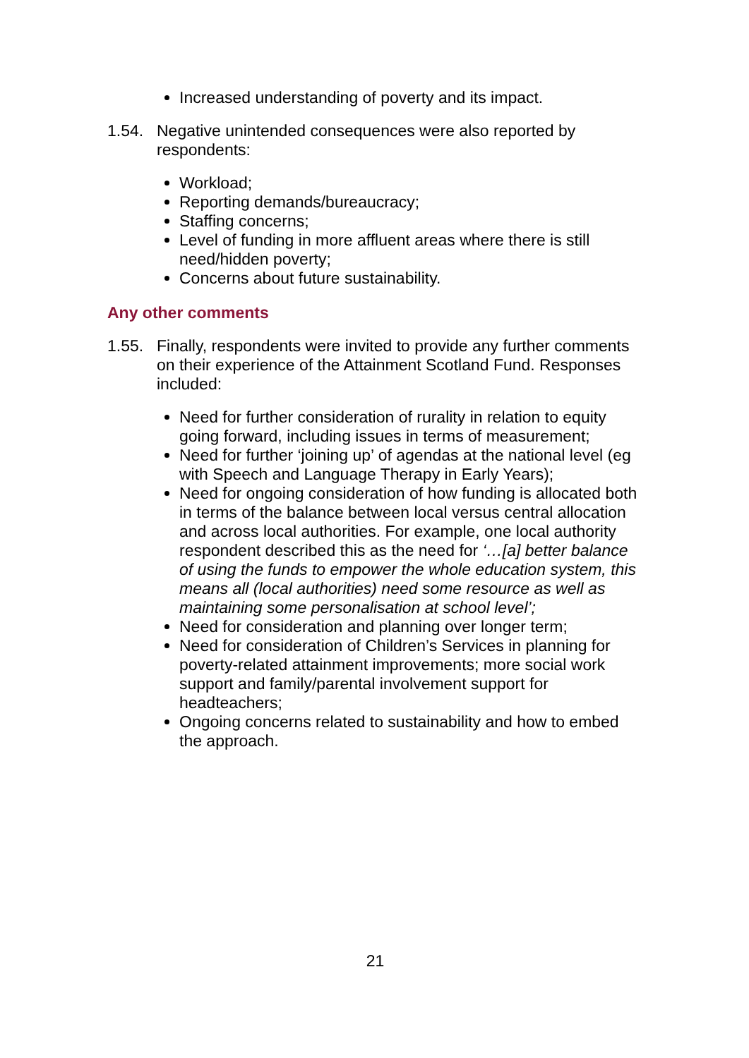Increased understanding of poverty and its impact.
1.54. Negative unintended consequences were also reported by respondents:
Workload;
Reporting demands/bureaucracy;
Staffing concerns;
Level of funding in more affluent areas where there is still need/hidden poverty;
Concerns about future sustainability.
Any other comments
1.55. Finally, respondents were invited to provide any further comments on their experience of the Attainment Scotland Fund. Responses included:
Need for further consideration of rurality in relation to equity going forward, including issues in terms of measurement;
Need for further ‘joining up’ of agendas at the national level (eg with Speech and Language Therapy in Early Years);
Need for ongoing consideration of how funding is allocated both in terms of the balance between local versus central allocation and across local authorities. For example, one local authority respondent described this as the need for ‘…[a] better balance of using the funds to empower the whole education system, this means all (local authorities) need some resource as well as maintaining some personalisation at school level’;
Need for consideration and planning over longer term;
Need for consideration of Children’s Services in planning for poverty-related attainment improvements; more social work support and family/parental involvement support for headteachers;
Ongoing concerns related to sustainability and how to embed the approach.
21